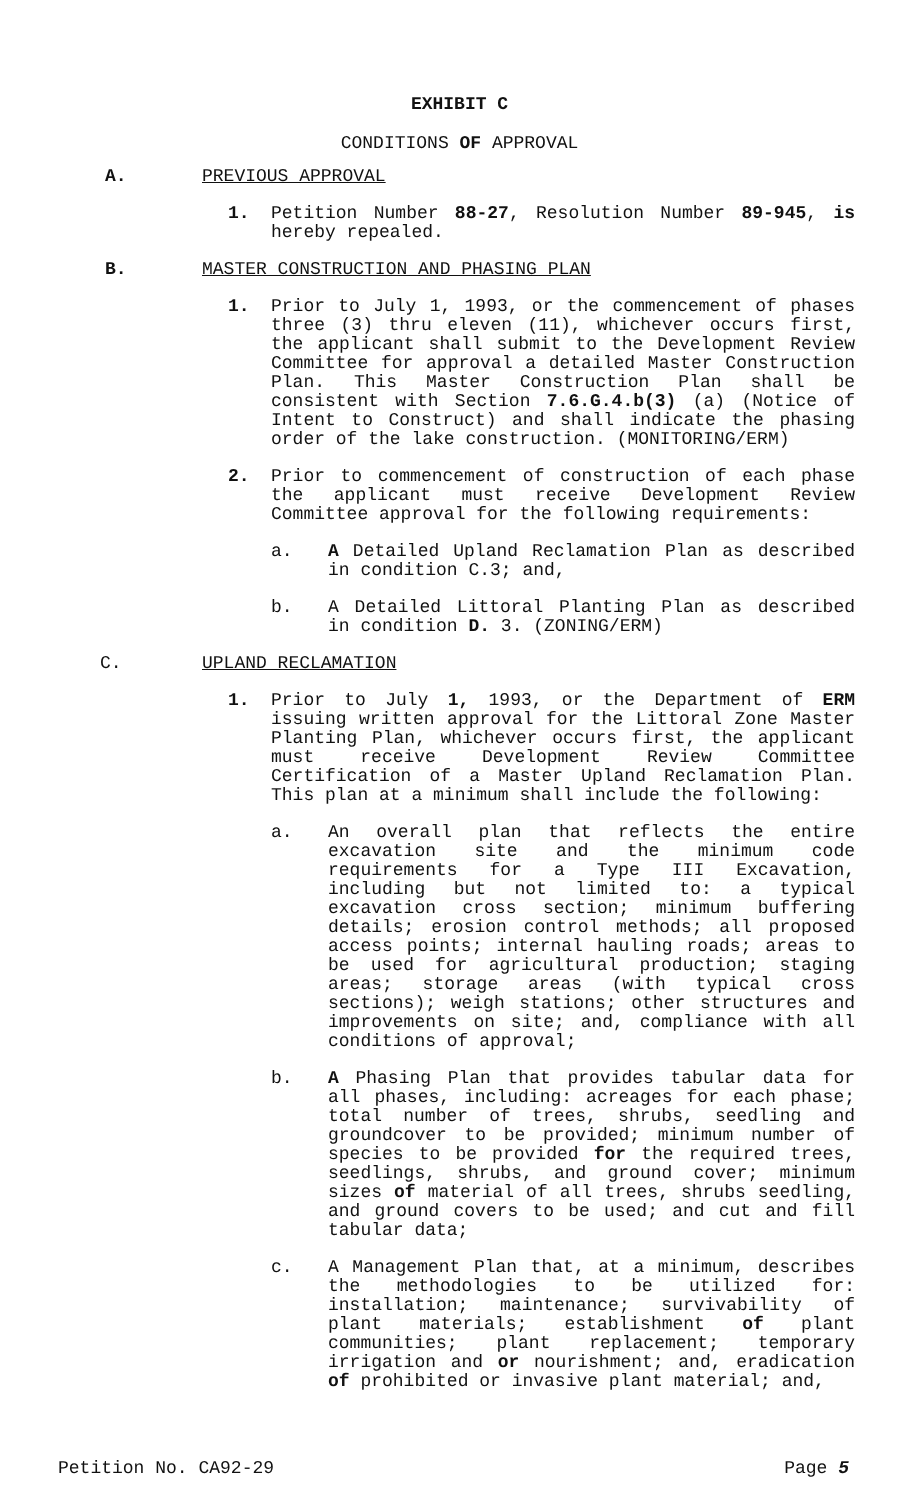EXHIBIT C
CONDITIONS OF APPROVAL
A. PREVIOUS APPROVAL
1. Petition Number 88-27, Resolution Number 89-945, is hereby repealed.
B. MASTER CONSTRUCTION AND PHASING PLAN
1. Prior to July 1, 1993, or the commencement of phases three (3) thru eleven (11), whichever occurs first, the applicant shall submit to the Development Review Committee for approval a detailed Master Construction Plan. This Master Construction Plan shall be consistent with Section 7.6.G.4.b(3) (a) (Notice of Intent to Construct) and shall indicate the phasing order of the lake construction. (MONITORING/ERM)
2. Prior to commencement of construction of each phase the applicant must receive Development Review Committee approval for the following requirements:
a. A Detailed Upland Reclamation Plan as described in condition C.3; and,
b. A Detailed Littoral Planting Plan as described in condition D. 3. (ZONING/ERM)
C. UPLAND RECLAMATION
1. Prior to July 1, 1993, or the Department of ERM issuing written approval for the Littoral Zone Master Planting Plan, whichever occurs first, the applicant must receive Development Review Committee Certification of a Master Upland Reclamation Plan. This plan at a minimum shall include the following:
a. An overall plan that reflects the entire excavation site and the minimum code requirements for a Type III Excavation, including but not limited to: a typical excavation cross section; minimum buffering details; erosion control methods; all proposed access points; internal hauling roads; areas to be used for agricultural production; staging areas; storage areas (with typical cross sections); weigh stations; other structures and improvements on site; and, compliance with all conditions of approval;
b. A Phasing Plan that provides tabular data for all phases, including: acreages for each phase; total number of trees, shrubs, seedling and groundcover to be provided; minimum number of species to be provided for the required trees, seedlings, shrubs, and ground cover; minimum sizes of material of all trees, shrubs seedling, and ground covers to be used; and cut and fill tabular data;
c. A Management Plan that, at a minimum, describes the methodologies to be utilized for: installation; maintenance; survivability of plant materials; establishment of plant communities; plant replacement; temporary irrigation and or nourishment; and, eradication of prohibited or invasive plant material; and,
Petition No. CA92-29 Page 5